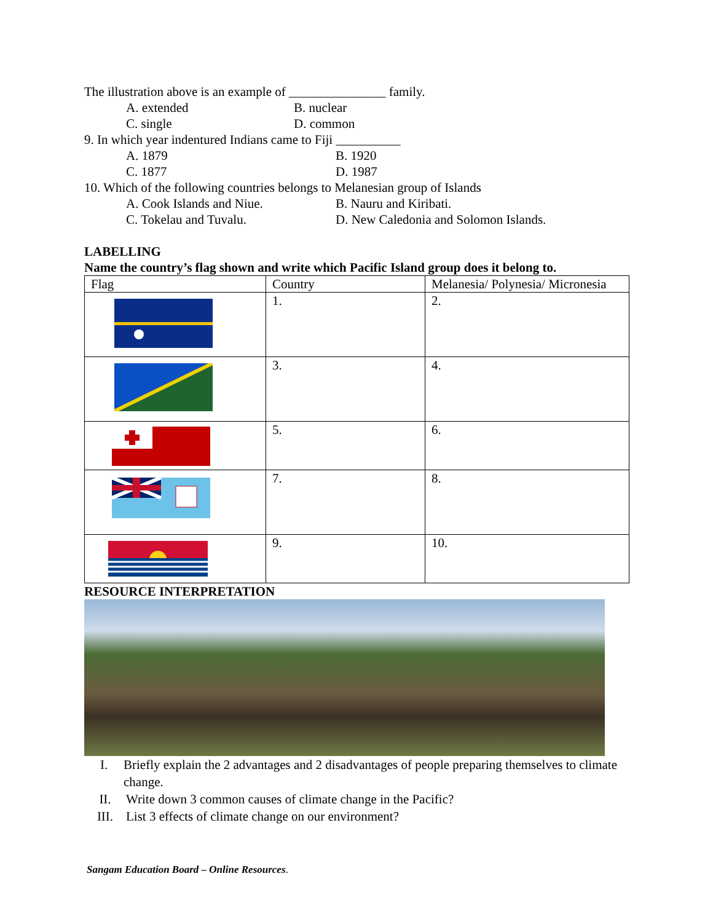The illustration above is an example of _______________ family.
A. extended B. nuclear
C. single D. common
9. In which year indentured Indians came to Fiji __________
A. 1879 B. 1920
C. 1877 D. 1987
10. Which of the following countries belongs to Melanesian group of Islands
A. Cook Islands and Niue. B. Nauru and Kiribati.
C. Tokelau and Tuvalu. D. New Caledonia and Solomon Islands.
LABELLING
Name the country’s flag shown and write which Pacific Island group does it belong to.
| Flag | Country | Melanesia/ Polynesia/ Micronesia |
| | 1. | 2. |
| | 3. | 4. |
| | 5. | 6. |
| | 7. | 8. |
| | 9. | 10. |
RESOURCE INTERPRETATION
I. Briefly explain the 2 advantages and 2 disadvantages of people preparing themselves to climate change.
II. Write down 3 common causes of climate change in the Pacific?
III. List 3 effects of climate change on our environment?
Sangam Education Board – Online Resources.